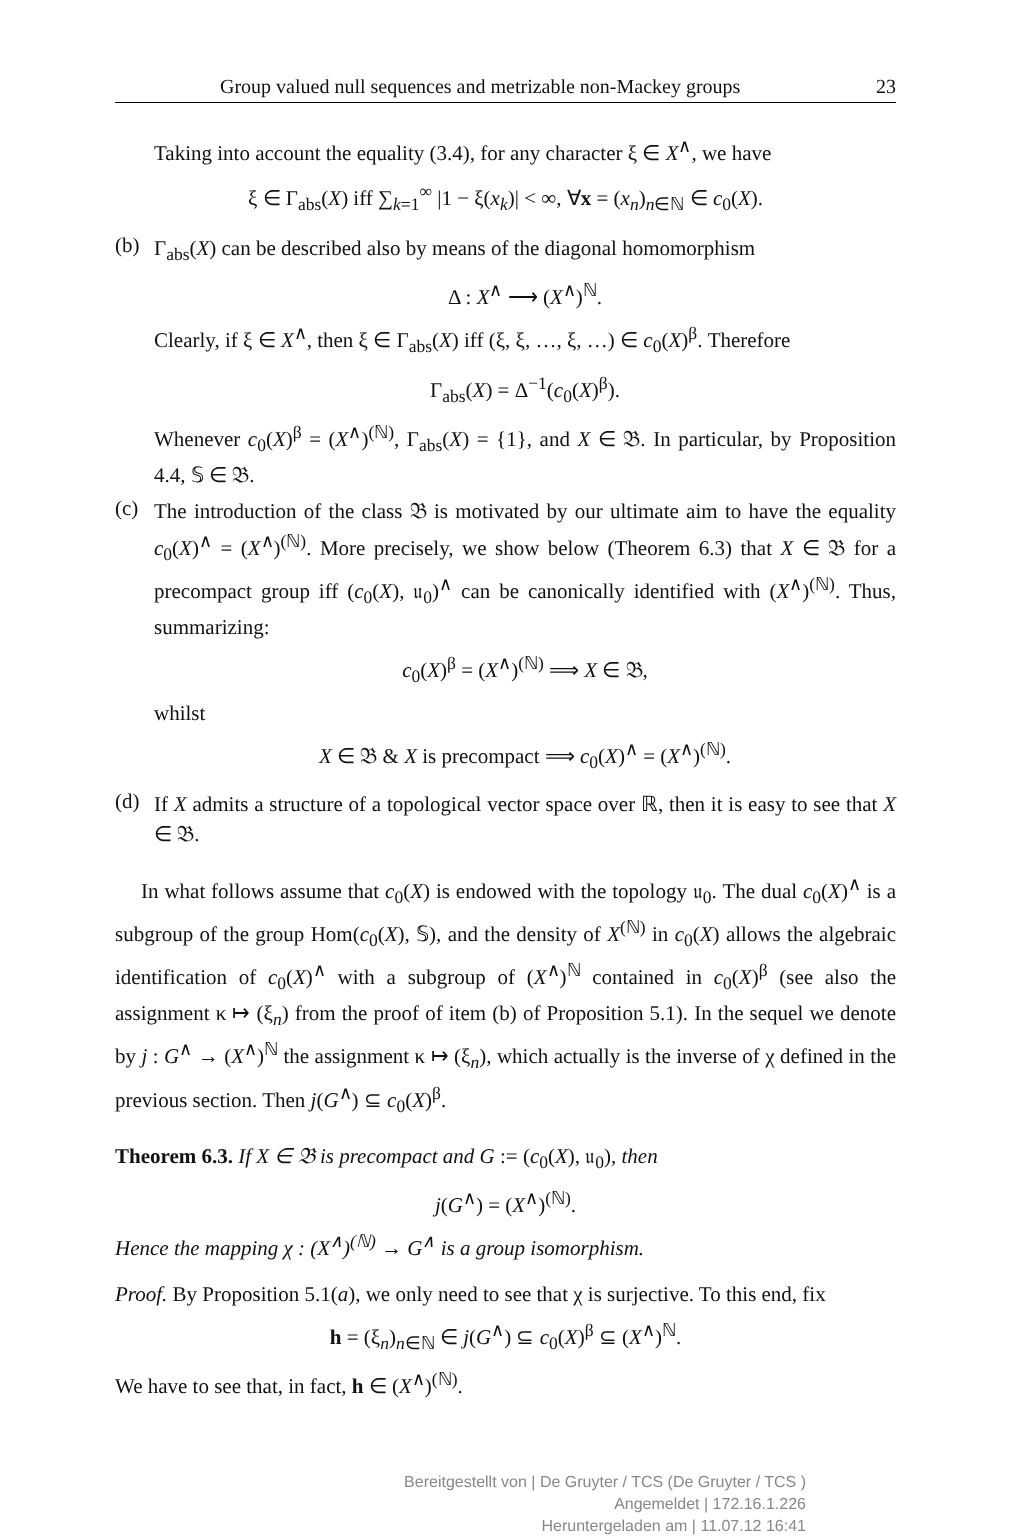Group valued null sequences and metrizable non-Mackey groups 23
Taking into account the equality (3.4), for any character ξ ∈ X<sup>∧</sup>, we have
ξ ∈ Γ<sub>abs</sub>(X) iff ∑<sub>k=1</sub><sup>∞</sup> |1 − ξ(x<sub>k</sub>)| < ∞, ∀x = (x<sub>n</sub>)<sub>n∈ℕ</sub> ∈ c<sub>0</sub>(X).
(b)
Γ<sub>abs</sub>(X) can be described also by means of the diagonal homomorphism
Δ : X<sup>∧</sup> ⟶ (X<sup>∧</sup>)<sup>ℕ</sup>.
Clearly, if ξ ∈ X<sup>∧</sup>, then ξ ∈ Γ<sub>abs</sub>(X) iff (ξ, ξ, …, ξ, …) ∈ c<sub>0</sub>(X)<sup>β</sup>. Therefore
Γ<sub>abs</sub>(X) = Δ<sup>−1</sup>(c<sub>0</sub>(X)<sup>β</sup>).
Whenever c<sub>0</sub>(X)<sup>β</sup> = (X<sup>∧</sup>)<sup>(ℕ)</sup>, Γ<sub>abs</sub>(X) = {1}, and X ∈ 𝔅. In particular, by Proposition 4.4, 𝕊 ∈ 𝔅.
(c)
The introduction of the class 𝔅 is motivated by our ultimate aim to have the equality c<sub>0</sub>(X)<sup>∧</sup> = (X<sup>∧</sup>)<sup>(ℕ)</sup>. More precisely, we show below (Theorem 6.3) that X ∈ 𝔅 for a precompact group iff (c<sub>0</sub>(X), 𝔲<sub>0</sub>)<sup>∧</sup> can be canonically identified with (X<sup>∧</sup>)<sup>(ℕ)</sup>. Thus, summarizing:
c<sub>0</sub>(X)<sup>β</sup> = (X<sup>∧</sup>)<sup>(ℕ)</sup> ⟹ X ∈ 𝔅,
whilst
X ∈ 𝔅 & X is precompact ⟹ c<sub>0</sub>(X)<sup>∧</sup> = (X<sup>∧</sup>)<sup>(ℕ)</sup>.
(d)
If X admits a structure of a topological vector space over ℝ, then it is easy to see that X ∈ 𝔅.
In what follows assume that c<sub>0</sub>(X) is endowed with the topology 𝔲<sub>0</sub>. The dual c<sub>0</sub>(X)<sup>∧</sup> is a subgroup of the group Hom(c<sub>0</sub>(X), 𝕊), and the density of X<sup>(ℕ)</sup> in c<sub>0</sub>(X) allows the algebraic identification of c<sub>0</sub>(X)<sup>∧</sup> with a subgroup of (X<sup>∧</sup>)<sup>ℕ</sup> contained in c<sub>0</sub>(X)<sup>β</sup> (see also the assignment κ ↦ (ξ<sub>n</sub>) from the proof of item (b) of Proposition 5.1). In the sequel we denote by j : G<sup>∧</sup> → (X<sup>∧</sup>)<sup>ℕ</sup> the assignment κ ↦ (ξ<sub>n</sub>), which actually is the inverse of χ defined in the previous section. Then j(G<sup>∧</sup>) ⊆ c<sub>0</sub>(X)<sup>β</sup>.
Theorem 6.3. If X ∈ 𝔅 is precompact and G := (c<sub>0</sub>(X), 𝔲<sub>0</sub>), then
j(G<sup>∧</sup>) = (X<sup>∧</sup>)<sup>(ℕ)</sup>.
Hence the mapping χ : (X<sup>∧</sup>)<sup>(ℕ)</sup> → G<sup>∧</sup> is a group isomorphism.
Proof. By Proposition 5.1(a), we only need to see that χ is surjective. To this end, fix
h = (ξ<sub>n</sub>)<sub>n∈ℕ</sub> ∈ j(G<sup>∧</sup>) ⊆ c<sub>0</sub>(X)<sup>β</sup> ⊆ (X<sup>∧</sup>)<sup>ℕ</sup>.
We have to see that, in fact, h ∈ (X<sup>∧</sup>)<sup>(ℕ)</sup>.
Bereitgestellt von | De Gruyter / TCS (De Gruyter / TCS )
Angemeldet | 172.16.1.226
Heruntergeladen am | 11.07.12 16:41